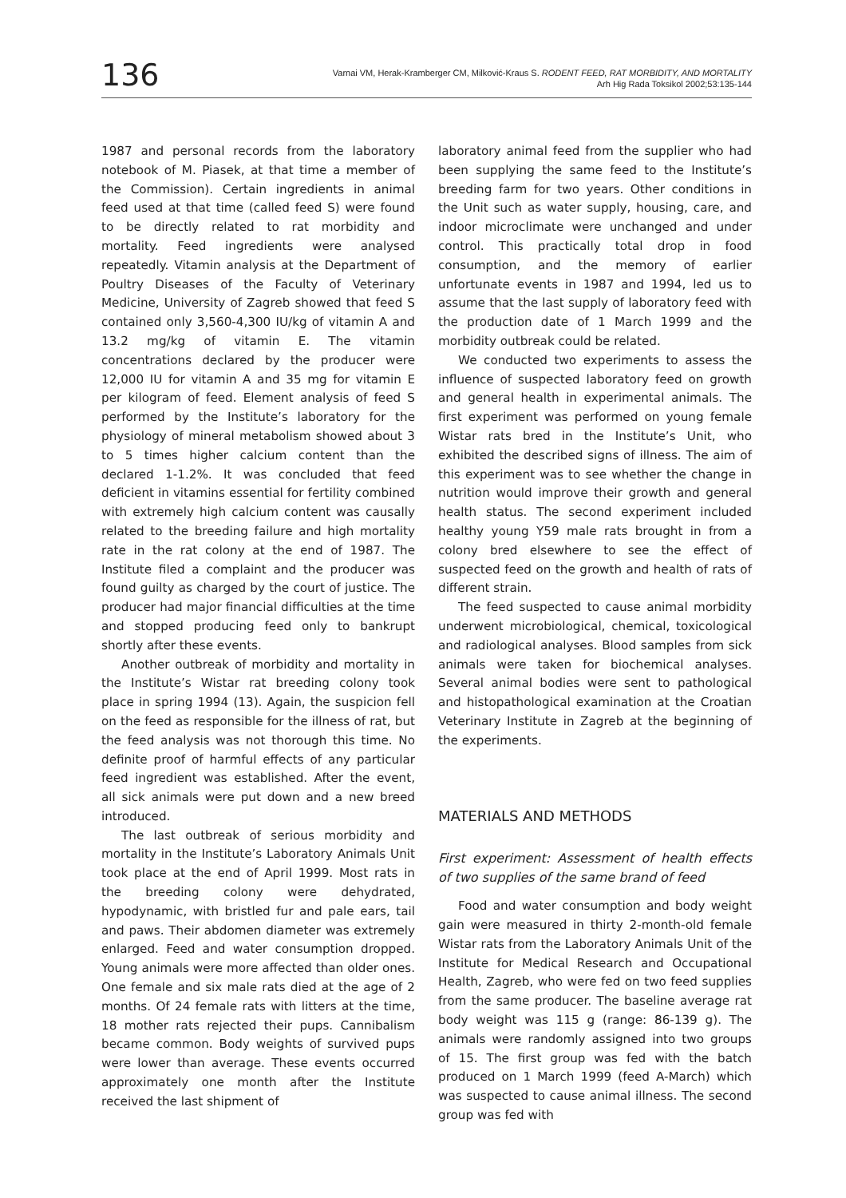136
Varnai VM, Herak-Kramberger CM, Milković-Kraus S. RODENT FEED, RAT MORBIDITY, AND MORTALITY
Arh Hig Rada Toksikol 2002;53:135-144
1987 and personal records from the laboratory notebook of M. Piasek, at that time a member of the Commission). Certain ingredients in animal feed used at that time (called feed S) were found to be directly related to rat morbidity and mortality. Feed ingredients were analysed repeatedly. Vitamin analysis at the Department of Poultry Diseases of the Faculty of Veterinary Medicine, University of Zagreb showed that feed S contained only 3,560-4,300 IU/kg of vitamin A and 13.2 mg/kg of vitamin E. The vitamin concentrations declared by the producer were 12,000 IU for vitamin A and 35 mg for vitamin E per kilogram of feed. Element analysis of feed S performed by the Institute’s laboratory for the physiology of mineral metabolism showed about 3 to 5 times higher calcium content than the declared 1-1.2%. It was concluded that feed deficient in vitamins essential for fertility combined with extremely high calcium content was causally related to the breeding failure and high mortality rate in the rat colony at the end of 1987. The Institute filed a complaint and the producer was found guilty as charged by the court of justice. The producer had major financial difficulties at the time and stopped producing feed only to bankrupt shortly after these events.
Another outbreak of morbidity and mortality in the Institute’s Wistar rat breeding colony took place in spring 1994 (13). Again, the suspicion fell on the feed as responsible for the illness of rat, but the feed analysis was not thorough this time. No definite proof of harmful effects of any particular feed ingredient was established. After the event, all sick animals were put down and a new breed introduced.
The last outbreak of serious morbidity and mortality in the Institute’s Laboratory Animals Unit took place at the end of April 1999. Most rats in the breeding colony were dehydrated, hypodynamic, with bristled fur and pale ears, tail and paws. Their abdomen diameter was extremely enlarged. Feed and water consumption dropped. Young animals were more affected than older ones. One female and six male rats died at the age of 2 months. Of 24 female rats with litters at the time, 18 mother rats rejected their pups. Cannibalism became common. Body weights of survived pups were lower than average. These events occurred approximately one month after the Institute received the last shipment of
laboratory animal feed from the supplier who had been supplying the same feed to the Institute’s breeding farm for two years. Other conditions in the Unit such as water supply, housing, care, and indoor microclimate were unchanged and under control. This practically total drop in food consumption, and the memory of earlier unfortunate events in 1987 and 1994, led us to assume that the last supply of laboratory feed with the production date of 1 March 1999 and the morbidity outbreak could be related.
We conducted two experiments to assess the influence of suspected laboratory feed on growth and general health in experimental animals. The first experiment was performed on young female Wistar rats bred in the Institute’s Unit, who exhibited the described signs of illness. The aim of this experiment was to see whether the change in nutrition would improve their growth and general health status. The second experiment included healthy young Y59 male rats brought in from a colony bred elsewhere to see the effect of suspected feed on the growth and health of rats of different strain.
The feed suspected to cause animal morbidity underwent microbiological, chemical, toxicological and radiological analyses. Blood samples from sick animals were taken for biochemical analyses. Several animal bodies were sent to pathological and histopathological examination at the Croatian Veterinary Institute in Zagreb at the beginning of the experiments.
MATERIALS AND METHODS
First experiment: Assessment of health effects of two supplies of the same brand of feed
Food and water consumption and body weight gain were measured in thirty 2-month-old female Wistar rats from the Laboratory Animals Unit of the Institute for Medical Research and Occupational Health, Zagreb, who were fed on two feed supplies from the same producer. The baseline average rat body weight was 115 g (range: 86-139 g). The animals were randomly assigned into two groups of 15. The first group was fed with the batch produced on 1 March 1999 (feed A-March) which was suspected to cause animal illness. The second group was fed with